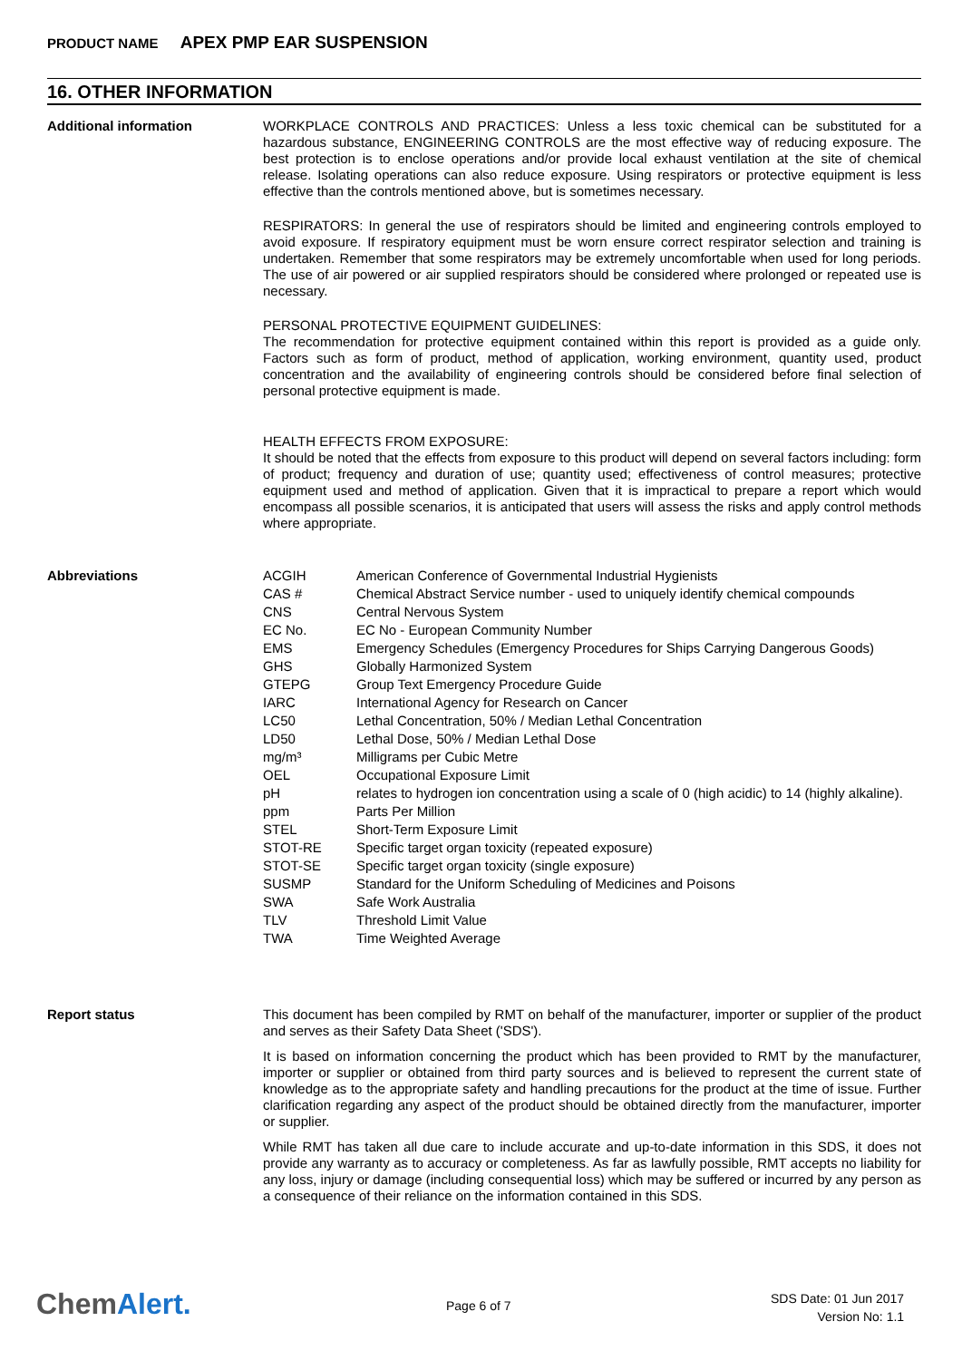PRODUCT NAME APEX PMP EAR SUSPENSION
16. OTHER INFORMATION
Additional information
WORKPLACE CONTROLS AND PRACTICES: Unless a less toxic chemical can be substituted for a hazardous substance, ENGINEERING CONTROLS are the most effective way of reducing exposure. The best protection is to enclose operations and/or provide local exhaust ventilation at the site of chemical release. Isolating operations can also reduce exposure. Using respirators or protective equipment is less effective than the controls mentioned above, but is sometimes necessary.
RESPIRATORS: In general the use of respirators should be limited and engineering controls employed to avoid exposure. If respiratory equipment must be worn ensure correct respirator selection and training is undertaken. Remember that some respirators may be extremely uncomfortable when used for long periods. The use of air powered or air supplied respirators should be considered where prolonged or repeated use is necessary.
PERSONAL PROTECTIVE EQUIPMENT GUIDELINES:
The recommendation for protective equipment contained within this report is provided as a guide only. Factors such as form of product, method of application, working environment, quantity used, product concentration and the availability of engineering controls should be considered before final selection of personal protective equipment is made.
HEALTH EFFECTS FROM EXPOSURE:
It should be noted that the effects from exposure to this product will depend on several factors including: form of product; frequency and duration of use; quantity used; effectiveness of control measures; protective equipment used and method of application. Given that it is impractical to prepare a report which would encompass all possible scenarios, it is anticipated that users will assess the risks and apply control methods where appropriate.
Abbreviations
| ACGIH | American Conference of Governmental Industrial Hygienists |
| CAS # | Chemical Abstract Service number - used to uniquely identify chemical compounds |
| CNS | Central Nervous System |
| EC No. | EC No - European Community Number |
| EMS | Emergency Schedules (Emergency Procedures for Ships Carrying Dangerous Goods) |
| GHS | Globally Harmonized System |
| GTEPG | Group Text Emergency Procedure Guide |
| IARC | International Agency for Research on Cancer |
| LC50 | Lethal Concentration, 50% / Median Lethal Concentration |
| LD50 | Lethal Dose, 50% / Median Lethal Dose |
| mg/m³ | Milligrams per Cubic Metre |
| OEL | Occupational Exposure Limit |
| pH | relates to hydrogen ion concentration using a scale of 0 (high acidic) to 14 (highly alkaline). |
| ppm | Parts Per Million |
| STEL | Short-Term Exposure Limit |
| STOT-RE | Specific target organ toxicity (repeated exposure) |
| STOT-SE | Specific target organ toxicity (single exposure) |
| SUSMP | Standard for the Uniform Scheduling of Medicines and Poisons |
| SWA | Safe Work Australia |
| TLV | Threshold Limit Value |
| TWA | Time Weighted Average |
Report status
This document has been compiled by RMT on behalf of the manufacturer, importer or supplier of the product and serves as their Safety Data Sheet ('SDS').
It is based on information concerning the product which has been provided to RMT by the manufacturer, importer or supplier or obtained from third party sources and is believed to represent the current state of knowledge as to the appropriate safety and handling precautions for the product at the time of issue. Further clarification regarding any aspect of the product should be obtained directly from the manufacturer, importer or supplier.
While RMT has taken all due care to include accurate and up-to-date information in this SDS, it does not provide any warranty as to accuracy or completeness. As far as lawfully possible, RMT accepts no liability for any loss, injury or damage (including consequential loss) which may be suffered or incurred by any person as a consequence of their reliance on the information contained in this SDS.
ChemAlert. Page 6 of 7
SDS Date: 01 Jun 2017
Version No: 1.1